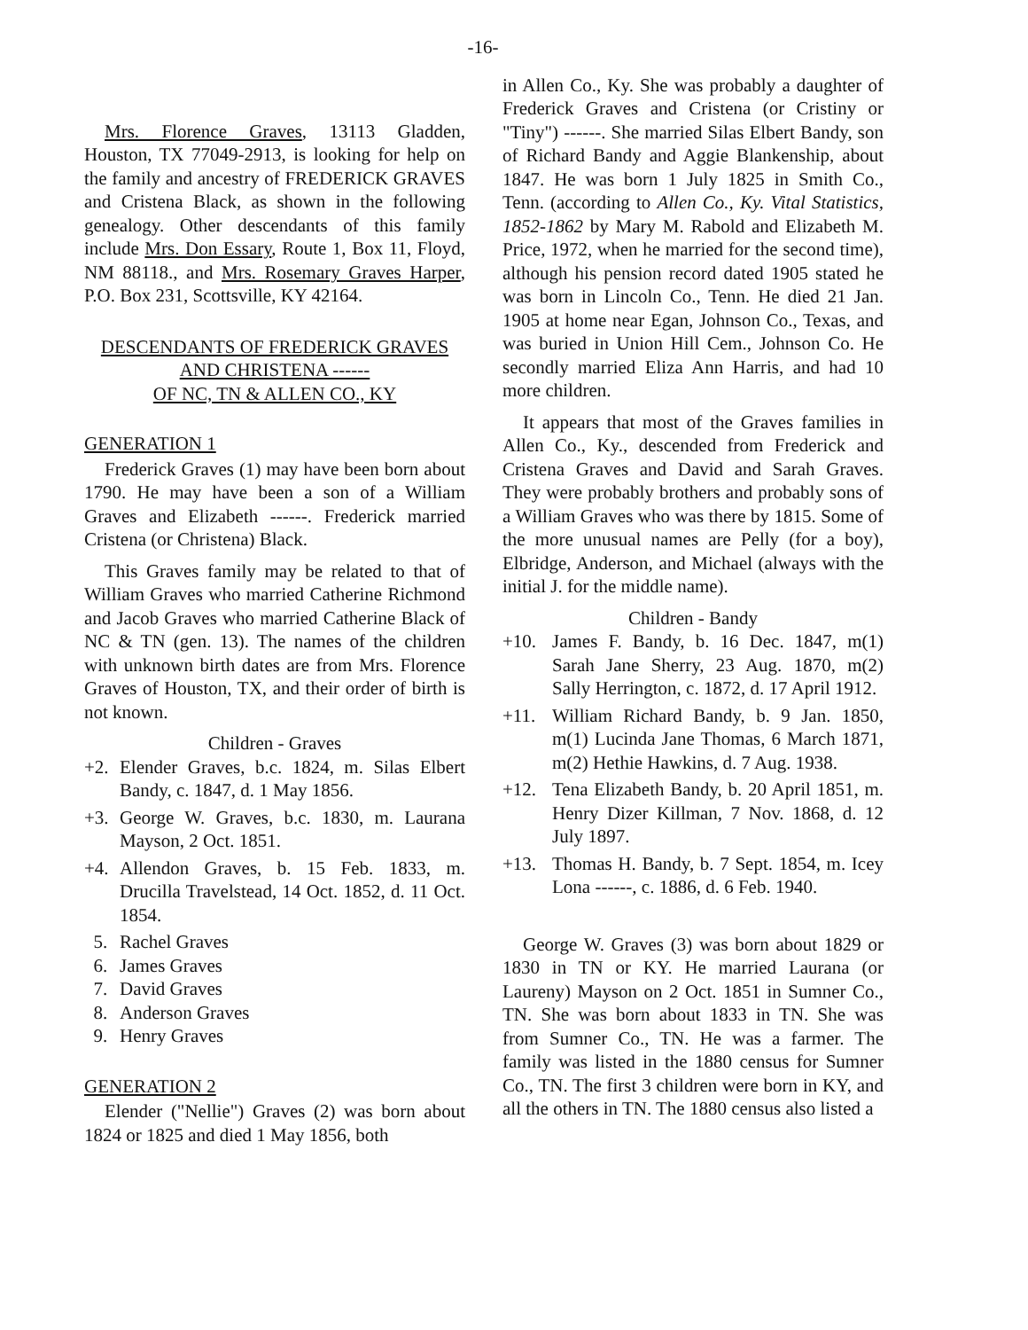-16-
Mrs. Florence Graves, 13113 Gladden, Houston, TX 77049-2913, is looking for help on the family and ancestry of FREDERICK GRAVES and Cristena Black, as shown in the following genealogy. Other descendants of this family include Mrs. Don Essary, Route 1, Box 11, Floyd, NM 88118., and Mrs. Rosemary Graves Harper, P.O. Box 231, Scottsville, KY 42164.
DESCENDANTS OF FREDERICK GRAVES
AND CHRISTENA ------
OF NC, TN & ALLEN CO., KY
GENERATION 1
Frederick Graves (1) may have been born about 1790. He may have been a son of a William Graves and Elizabeth ------. Frederick married Cristena (or Christena) Black.
This Graves family may be related to that of William Graves who married Catherine Richmond and Jacob Graves who married Catherine Black of NC & TN (gen. 13). The names of the children with unknown birth dates are from Mrs. Florence Graves of Houston, TX, and their order of birth is not known.
Children - Graves
+2. Elender Graves, b.c. 1824, m. Silas Elbert Bandy, c. 1847, d. 1 May 1856.
+3. George W. Graves, b.c. 1830, m. Laurana Mayson, 2 Oct. 1851.
+4. Allendon Graves, b. 15 Feb. 1833, m. Drucilla Travelstead, 14 Oct. 1852, d. 11 Oct. 1854.
5. Rachel Graves
6. James Graves
7. David Graves
8. Anderson Graves
9. Henry Graves
GENERATION 2
Elender ("Nellie") Graves (2) was born about 1824 or 1825 and died 1 May 1856, both
in Allen Co., Ky. She was probably a daughter of Frederick Graves and Cristena (or Cristiny or "Tiny") ------. She married Silas Elbert Bandy, son of Richard Bandy and Aggie Blankenship, about 1847. He was born 1 July 1825 in Smith Co., Tenn. (according to Allen Co., Ky. Vital Statistics, 1852-1862 by Mary M. Rabold and Elizabeth M. Price, 1972, when he married for the second time), although his pension record dated 1905 stated he was born in Lincoln Co., Tenn. He died 21 Jan. 1905 at home near Egan, Johnson Co., Texas, and was buried in Union Hill Cem., Johnson Co. He secondly married Eliza Ann Harris, and had 10 more children.
It appears that most of the Graves families in Allen Co., Ky., descended from Frederick and Cristena Graves and David and Sarah Graves. They were probably brothers and probably sons of a William Graves who was there by 1815. Some of the more unusual names are Pelly (for a boy), Elbridge, Anderson, and Michael (always with the initial J. for the middle name).
Children - Bandy
+10. James F. Bandy, b. 16 Dec. 1847, m(1) Sarah Jane Sherry, 23 Aug. 1870, m(2) Sally Herrington, c. 1872, d. 17 April 1912.
+11. William Richard Bandy, b. 9 Jan. 1850, m(1) Lucinda Jane Thomas, 6 March 1871, m(2) Hethie Hawkins, d. 7 Aug. 1938.
+12. Tena Elizabeth Bandy, b. 20 April 1851, m. Henry Dizer Killman, 7 Nov. 1868, d. 12 July 1897.
+13. Thomas H. Bandy, b. 7 Sept. 1854, m. Icey Lona ------, c. 1886, d. 6 Feb. 1940.
George W. Graves (3) was born about 1829 or 1830 in TN or KY. He married Laurana (or Laureny) Mayson on 2 Oct. 1851 in Sumner Co., TN. She was born about 1833 in TN. She was from Sumner Co., TN. He was a farmer. The family was listed in the 1880 census for Sumner Co., TN. The first 3 children were born in KY, and all the others in TN. The 1880 census also listed a